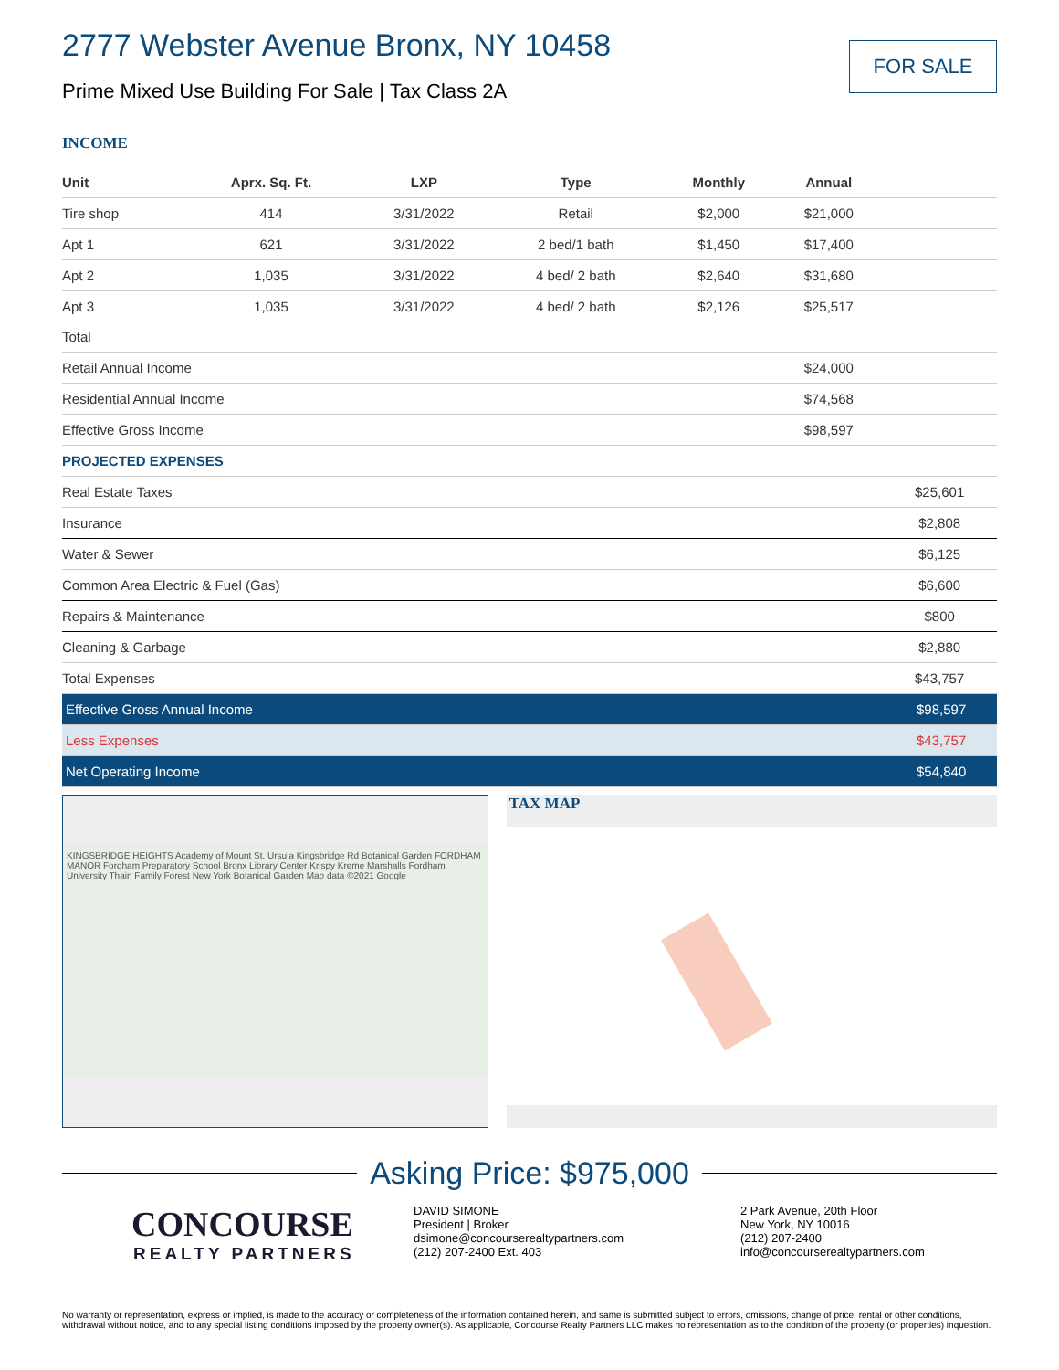FOR SALE
2777 Webster Avenue Bronx, NY 10458
Prime Mixed Use Building For Sale | Tax Class 2A
INCOME
| Unit | Aprx. Sq. Ft. | LXP | Type | Monthly | Annual | |
| --- | --- | --- | --- | --- | --- | --- |
| Tire shop | 414 | 3/31/2022 | Retail | $2,000 | $21,000 | |
| Apt 1 | 621 | 3/31/2022 | 2 bed/1 bath | $1,450 | $17,400 | |
| Apt 2 | 1,035 | 3/31/2022 | 4 bed/ 2 bath | $2,640 | $31,680 | |
| Apt 3 | 1,035 | 3/31/2022 | 4 bed/ 2 bath | $2,126 | $25,517 | |
| Total | | | | | | |
| Retail Annual Income | | | | | $24,000 | |
| Residential Annual Income | | | | | $74,568 | |
| Effective Gross Income | | | | | $98,597 | |
| PROJECTED EXPENSES | | | | | | |
| Real Estate Taxes | | | | | | $25,601 |
| Insurance | | | | | | $2,808 |
| Water & Sewer | | | | | | $6,125 |
| Common Area Electric & Fuel (Gas) | | | | | | $6,600 |
| Repairs & Maintenance | | | | | | $800 |
| Cleaning & Garbage | | | | | | $2,880 |
| Total Expenses | | | | | | $43,757 |
| Effective Gross Annual Income | | | | | | $98,597 |
| Less Expenses | | | | | | $43,757 |
| Net Operating Income | | | | | | $54,840 |
KINGSBRIDGE HEIGHTS Academy of Mount St. Ursula Kingsbridge Rd Botanical Garden FORDHAM MANOR Fordham Preparatory School Bronx Library Center Krispy Kreme Marshalls Fordham University Thain Family Forest New York Botanical Garden Map data ©2021 Google
TAX MAP
Asking Price: $975,000
CONCOURSE
REALTY PARTNERS
DAVID SIMONE
President | Broker
dsimone@concourserealtypartners.com
(212) 207-2400 Ext. 403
2 Park Avenue, 20th Floor
New York, NY 10016
(212) 207-2400
info@concourserealtypartners.com
No warranty or representation, express or implied, is made to the accuracy or completeness of the information contained herein, and same is submitted subject to errors, omissions, change of price, rental or other conditions, withdrawal without notice, and to any special listing conditions imposed by the property owner(s). As applicable, Concourse Realty Partners LLC makes no representation as to the condition of the property (or properties) inquestion.